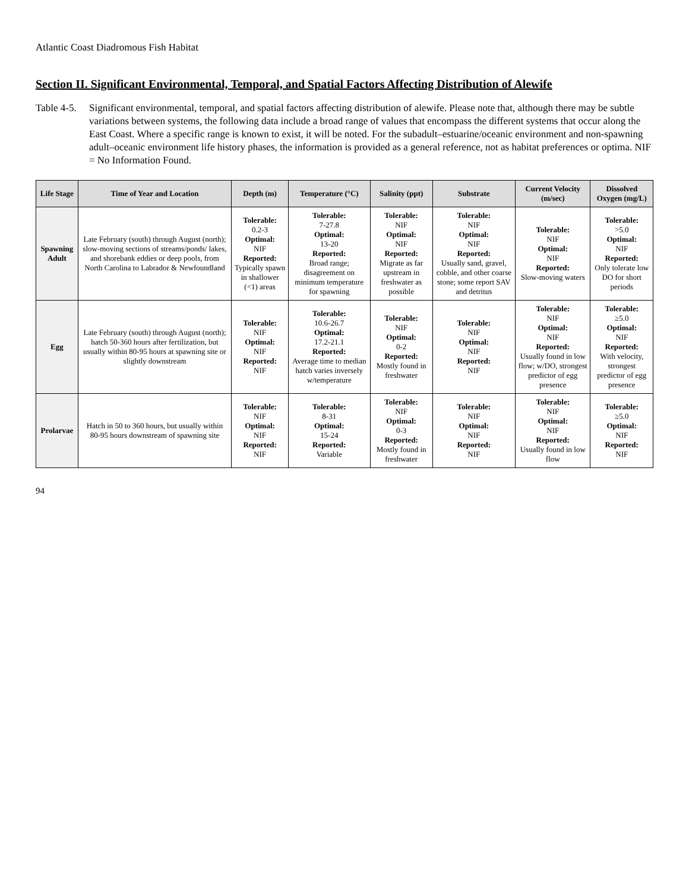Atlantic Coast Diadromous Fish Habitat
Section II. Significant Environmental, Temporal, and Spatial Factors Affecting Distribution of Alewife
Table 4-5. Significant environmental, temporal, and spatial factors affecting distribution of alewife. Please note that, although there may be subtle variations between systems, the following data include a broad range of values that encompass the different systems that occur along the East Coast. Where a specific range is known to exist, it will be noted. For the subadult–estuarine/oceanic environment and non-spawning adult–oceanic environment life history phases, the information is provided as a general reference, not as habitat preferences or optima. NIF = No Information Found.
| Life Stage | Time of Year and Location | Depth (m) | Temperature (°C) | Salinity (ppt) | Substrate | Current Velocity (m/sec) | Dissolved Oxygen (mg/L) |
| --- | --- | --- | --- | --- | --- | --- | --- |
| Spawning Adult | Late February (south) through August (north); slow-moving sections of streams/ponds/ lakes, and shorebank eddies or deep pools, from North Carolina to Labrador & Newfoundland | Tolerable: 0.2-3 Optimal: NIF Reported: Typically spawn in shallower (<1) areas | Tolerable: 7-27.8 Optimal: 13-20 Reported: Broad range; disagreement on minimum temperature for spawning | Tolerable: NIF Optimal: NIF Reported: Migrate as far upstream in freshwater as possible | Tolerable: NIF Optimal: NIF Reported: Usually sand, gravel, cobble, and other coarse stone; some report SAV and detritus | Tolerable: NIF Optimal: NIF Reported: Slow-moving waters | Tolerable: >5.0 Optimal: NIF Reported: Only tolerate low DO for short periods |
| Egg | Late February (south) through August (north); hatch 50-360 hours after fertilization, but usually within 80-95 hours at spawning site or slightly downstream | Tolerable: NIF Optimal: NIF Reported: NIF | Tolerable: 10.6-26.7 Optimal: 17.2-21.1 Reported: Average time to median hatch varies inversely w/temperature | Tolerable: NIF Optimal: 0-2 Reported: Mostly found in freshwater | Tolerable: NIF Optimal: NIF Reported: NIF | Tolerable: NIF Optimal: NIF Reported: Usually found in low flow; w/DO, strongest predictor of egg presence | Tolerable: ≥5.0 Optimal: NIF Reported: With velocity, strongest predictor of egg presence |
| Prolarvae | Hatch in 50 to 360 hours, but usually within 80-95 hours downstream of spawning site | Tolerable: NIF Optimal: NIF Reported: NIF | Tolerable: 8-31 Optimal: 15-24 Reported: Variable | Tolerable: NIF Optimal: 0-3 Reported: Mostly found in freshwater | Tolerable: NIF Optimal: NIF Reported: NIF | Tolerable: NIF Optimal: NIF Reported: Usually found in low flow | Tolerable: ≥5.0 Optimal: NIF Reported: NIF |
94